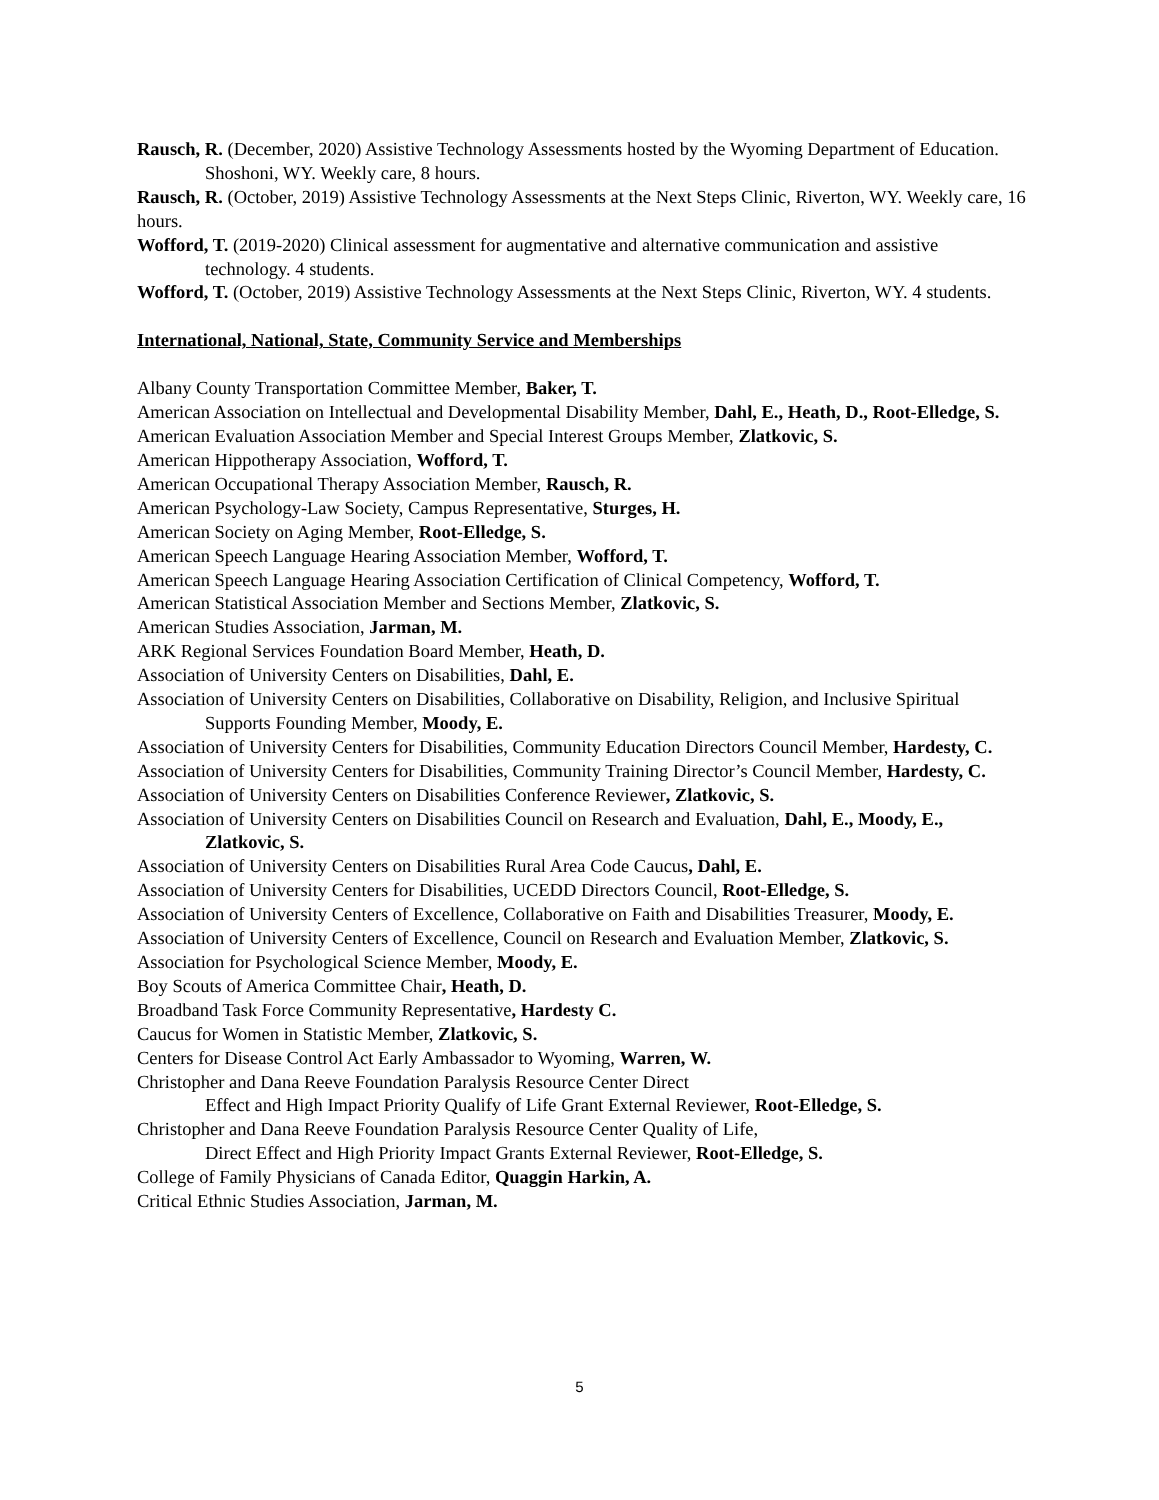Rausch, R. (December, 2020) Assistive Technology Assessments hosted by the Wyoming Department of Education. Shoshoni, WY. Weekly care, 8 hours.
Rausch, R. (October, 2019) Assistive Technology Assessments at the Next Steps Clinic, Riverton, WY. Weekly care, 16 hours.
Wofford, T. (2019-2020) Clinical assessment for augmentative and alternative communication and assistive technology. 4 students.
Wofford, T. (October, 2019) Assistive Technology Assessments at the Next Steps Clinic, Riverton, WY. 4 students.
International, National, State, Community Service and Memberships
Albany County Transportation Committee Member, Baker, T.
American Association on Intellectual and Developmental Disability Member, Dahl, E., Heath, D., Root-Elledge, S.
American Evaluation Association Member and Special Interest Groups Member, Zlatkovic, S.
American Hippotherapy Association, Wofford, T.
American Occupational Therapy Association Member, Rausch, R.
American Psychology-Law Society, Campus Representative, Sturges, H.
American Society on Aging Member, Root-Elledge, S.
American Speech Language Hearing Association Member, Wofford, T.
American Speech Language Hearing Association Certification of Clinical Competency, Wofford, T.
American Statistical Association Member and Sections Member, Zlatkovic, S.
American Studies Association, Jarman, M.
ARK Regional Services Foundation Board Member, Heath, D.
Association of University Centers on Disabilities, Dahl, E.
Association of University Centers on Disabilities, Collaborative on Disability, Religion, and Inclusive Spiritual Supports Founding Member, Moody, E.
Association of University Centers for Disabilities, Community Education Directors Council Member, Hardesty, C.
Association of University Centers for Disabilities, Community Training Director’s Council Member, Hardesty, C.
Association of University Centers on Disabilities Conference Reviewer, Zlatkovic, S.
Association of University Centers on Disabilities Council on Research and Evaluation, Dahl, E., Moody, E., Zlatkovic, S.
Association of University Centers on Disabilities Rural Area Code Caucus, Dahl, E.
Association of University Centers for Disabilities, UCEDD Directors Council, Root-Elledge, S.
Association of University Centers of Excellence, Collaborative on Faith and Disabilities Treasurer, Moody, E.
Association of University Centers of Excellence, Council on Research and Evaluation Member, Zlatkovic, S.
Association for Psychological Science Member, Moody, E.
Boy Scouts of America Committee Chair, Heath, D.
Broadband Task Force Community Representative, Hardesty C.
Caucus for Women in Statistic Member, Zlatkovic, S.
Centers for Disease Control Act Early Ambassador to Wyoming, Warren, W.
Christopher and Dana Reeve Foundation Paralysis Resource Center Direct
Effect and High Impact Priority Qualify of Life Grant External Reviewer, Root-Elledge, S.
Christopher and Dana Reeve Foundation Paralysis Resource Center Quality of Life,
Direct Effect and High Priority Impact Grants External Reviewer, Root-Elledge, S.
College of Family Physicians of Canada Editor, Quaggin Harkin, A.
Critical Ethnic Studies Association, Jarman, M.
5